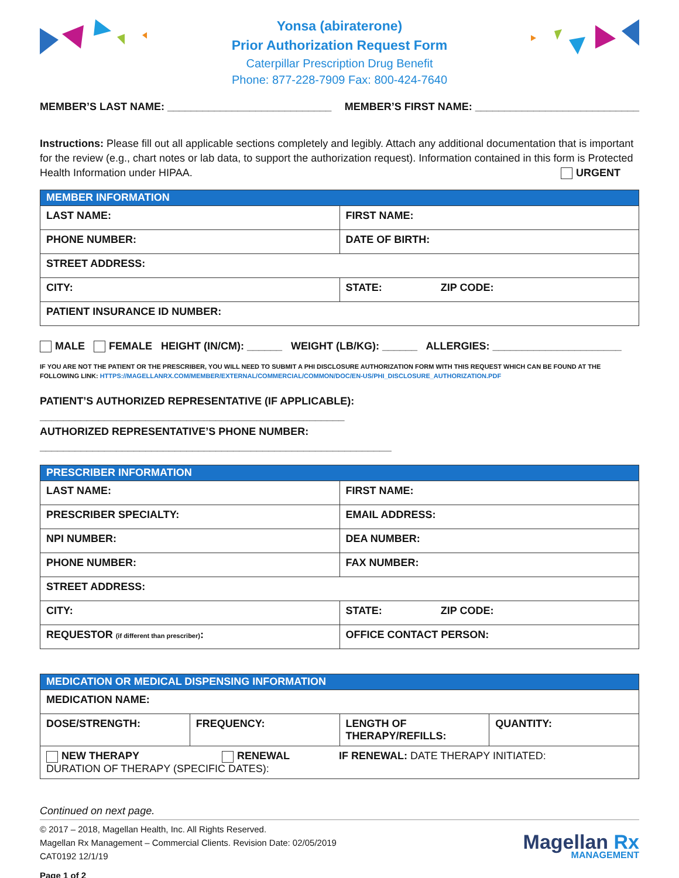Yonsa (abiraterone)
Prior Authorization Request Form
Caterpillar Prescription Drug Benefit
Phone: 877-228-7909 Fax: 800-424-7640
MEMBER’S LAST NAME: ____________________________ MEMBER’S FIRST NAME: ____________________________
Instructions: Please fill out all applicable sections completely and legibly. Attach any additional documentation that is important for the review (e.g., chart notes or lab data, to support the authorization request). Information contained in this form is Protected Health Information under HIPAA. URGENT
| MEMBER INFORMATION | |
| --- | --- |
| LAST NAME: | FIRST NAME: |
| PHONE NUMBER: | DATE OF BIRTH: |
| STREET ADDRESS: | |
| CITY: | STATE: ZIP CODE: |
| PATIENT INSURANCE ID NUMBER: | |
MALE FEMALE HEIGHT (IN/CM): ______ WEIGHT (LB/KG): ______ ALLERGIES: ______________________
IF YOU ARE NOT THE PATIENT OR THE PRESCRIBER, YOU WILL NEED TO SUBMIT A PHI DISCLOSURE AUTHORIZATION FORM WITH THIS REQUEST WHICH CAN BE FOUND AT THE FOLLOWING LINK: HTTPS://MAGELLANRX.COM/MEMBER/EXTERNAL/COMMERCIAL/COMMON/DOC/EN-US/PHI_DISCLOSURE_AUTHORIZATION.PDF
PATIENT’S AUTHORIZED REPRESENTATIVE (IF APPLICABLE): ____________________________________________________
AUTHORIZED REPRESENTATIVE’S PHONE NUMBER: ____________________________________________________________
| PRESCRIBER INFORMATION | |
| --- | --- |
| LAST NAME: | FIRST NAME: |
| PRESCRIBER SPECIALTY: | EMAIL ADDRESS: |
| NPI NUMBER: | DEA NUMBER: |
| PHONE NUMBER: | FAX NUMBER: |
| STREET ADDRESS: | |
| CITY: | STATE: ZIP CODE: |
| REQUESTOR (if different than prescriber) : | OFFICE CONTACT PERSON: |
| MEDICATION OR MEDICAL DISPENSING INFORMATION | | | |
| --- | --- | --- | --- |
| MEDICATION NAME: | | | |
| DOSE/STRENGTH: | FREQUENCY: | LENGTH OF THERAPY/REFILLS: | QUANTITY: |
| NEW THERAPY RENEWAL IF RENEWAL: DATE THERAPY INITIATED: DURATION OF THERAPY (SPECIFIC DATES): | | | |
Continued on next page.
© 2017 – 2018, Magellan Health, Inc. All Rights Reserved.
Magellan Rx Management – Commercial Clients. Revision Date: 02/05/2019
CAT0192 12/1/19
Page 1 of 2
Magellan Rx
MANAGEMENT